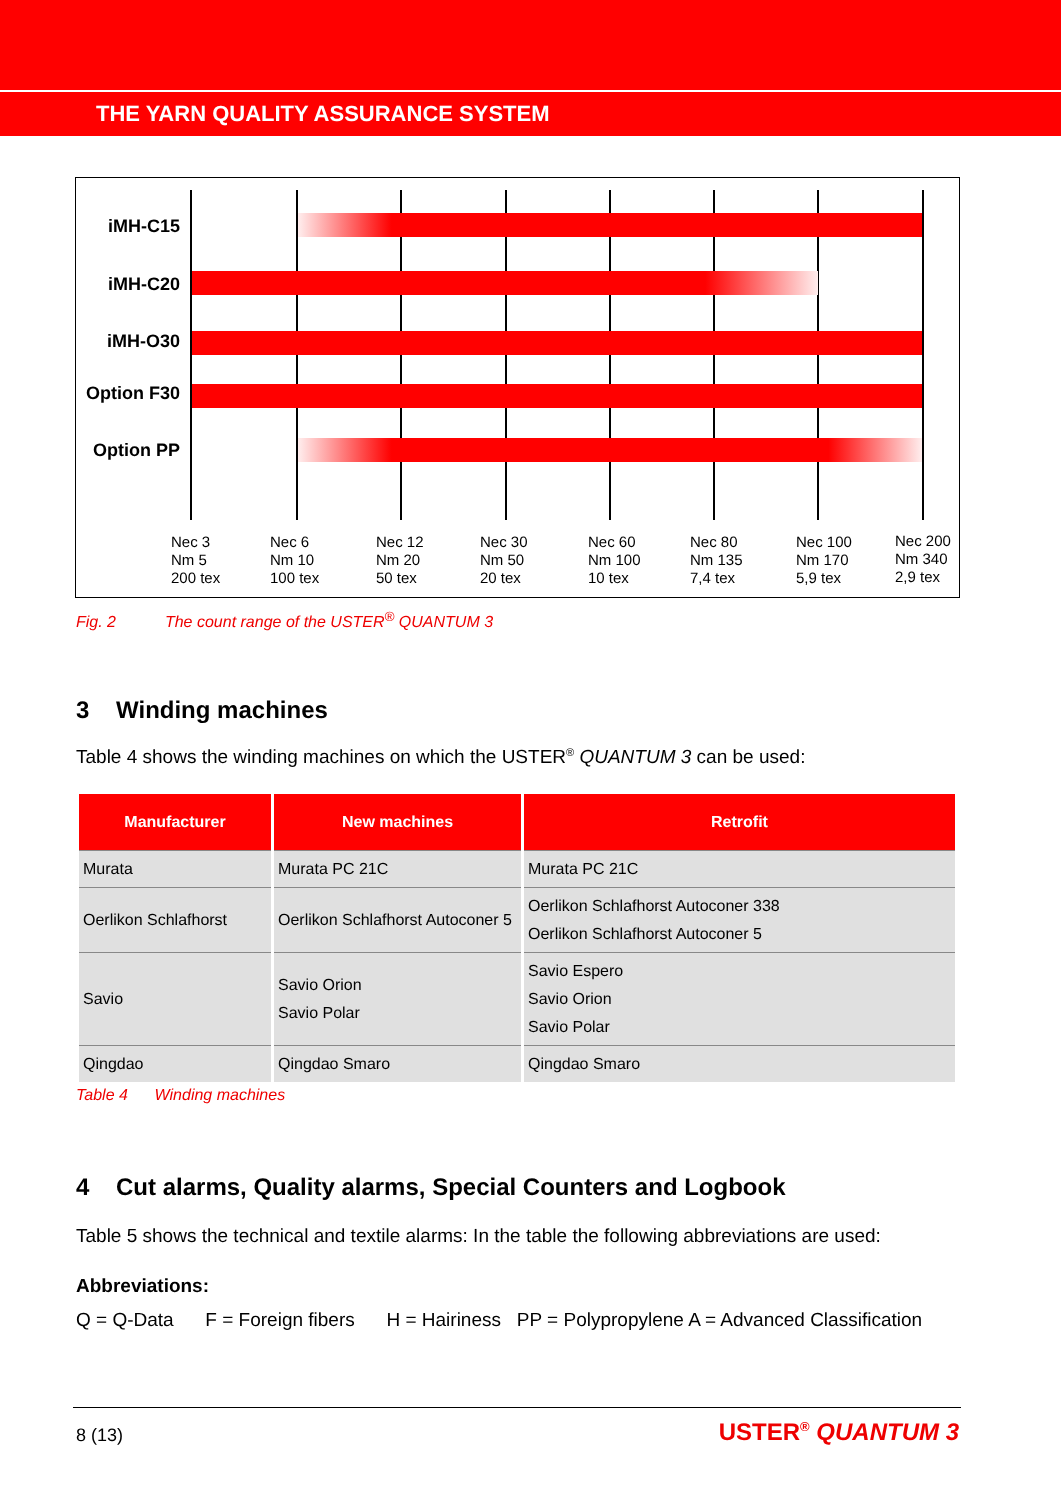THE YARN QUALITY ASSURANCE SYSTEM
iMH-C15
iMH-C20
iMH-O30
Option F30
Option PP
Nec 3
Nm 5
200 tex
Nec 6
Nm 10
100 tex
Nec 12
Nm 20
50 tex
Nec 30
Nm 50
20 tex
Nec 60
Nm 100
10 tex
Nec 80
Nm 135
7,4 tex
Nec 100
Nm 170
5,9 tex
Nec 200
Nm 340
2,9 tex
Fig. 2 The count range of the USTER<sup>®</sup> QUANTUM 3
3 Winding machines
Table 4 shows the winding machines on which the USTER<sup>®</sup> QUANTUM 3 can be used:
| Manufacturer | New machines | Retrofit |
| --- | --- | --- |
| Murata | Murata PC 21C | Murata PC 21C |
| Oerlikon Schlafhorst | Oerlikon Schlafhorst Autoconer 5 | Oerlikon Schlafhorst Autoconer 338 Oerlikon Schlafhorst Autoconer 5 |
| Savio | Savio Orion Savio Polar | Savio Espero Savio Orion Savio Polar |
| Qingdao | Qingdao Smaro | Qingdao Smaro |
Table 4 Winding machines
4 Cut alarms, Quality alarms, Special Counters and Logbook
Table 5 shows the technical and textile alarms: In the table the following abbreviations are used:
Abbreviations:
Q = Q-Data F = Foreign fibers H = Hairiness PP = Polypropylene A = Advanced Classification
8 (13) USTER<sup>®</sup> QUANTUM 3